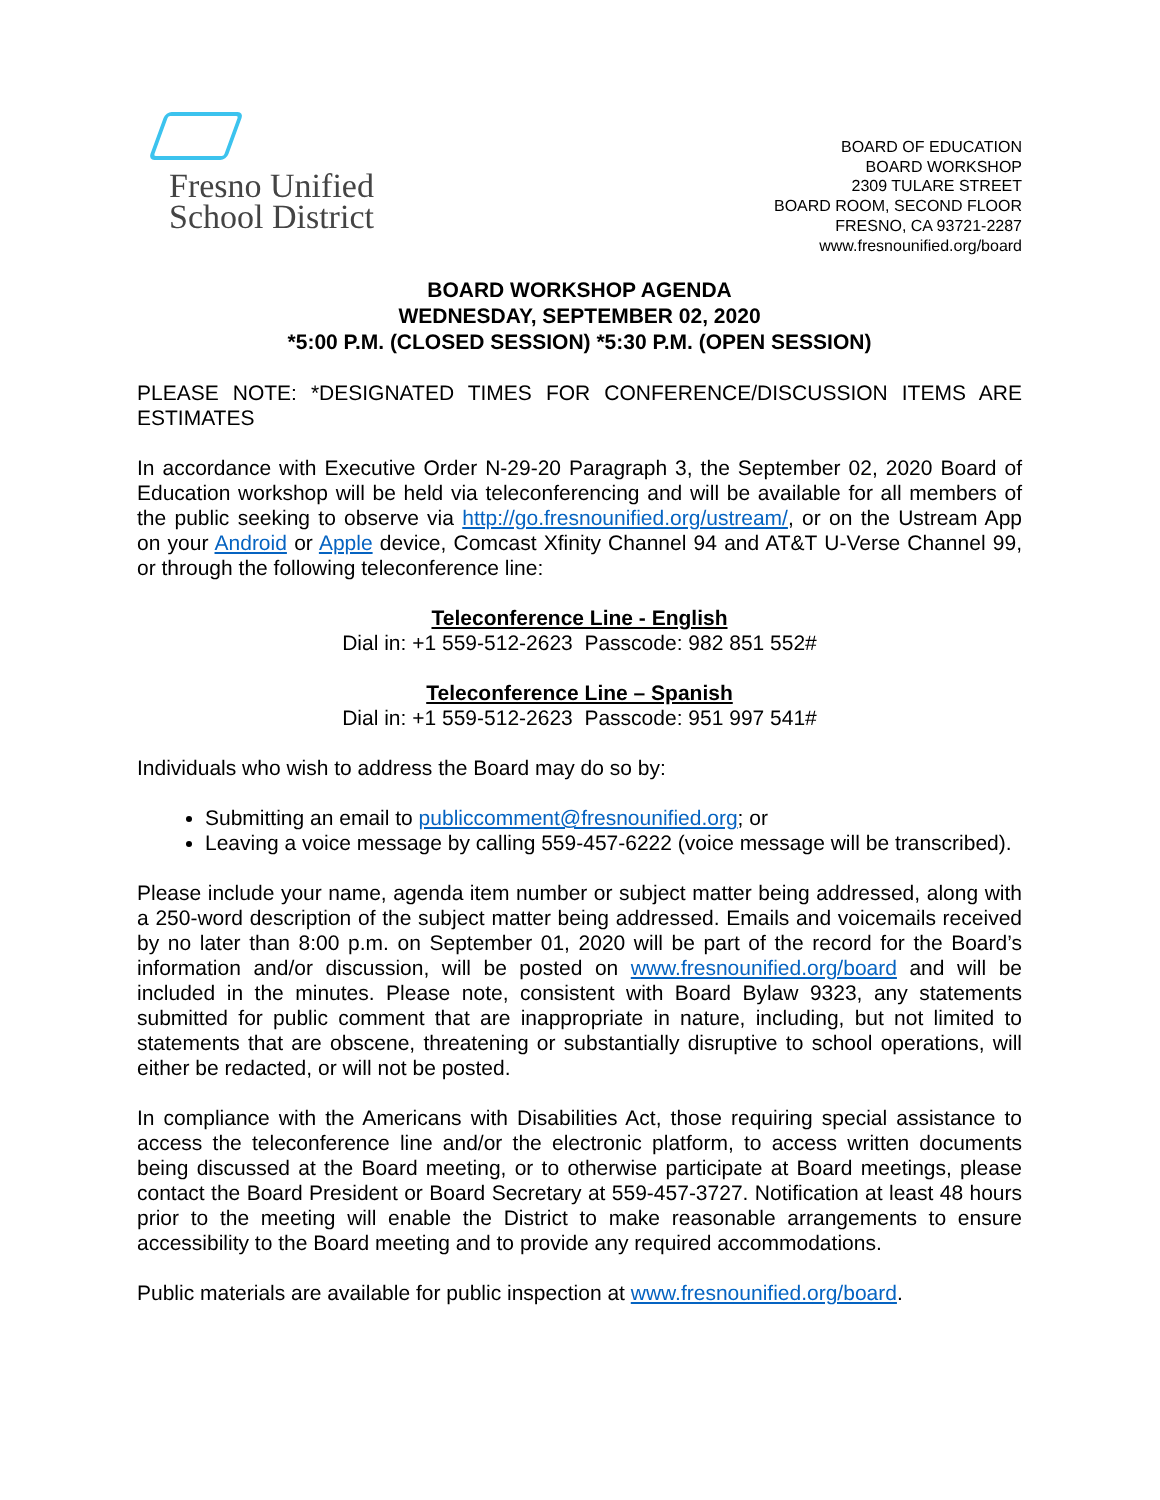Fresno Unified
School District
BOARD OF EDUCATION
BOARD WORKSHOP
2309 TULARE STREET
BOARD ROOM, SECOND FLOOR
FRESNO, CA 93721-2287
www.fresnounified.org/board
BOARD WORKSHOP AGENDA
WEDNESDAY, SEPTEMBER 02, 2020
*5:00 P.M. (CLOSED SESSION) *5:30 P.M. (OPEN SESSION)
PLEASE NOTE: *DESIGNATED TIMES FOR CONFERENCE/DISCUSSION ITEMS ARE ESTIMATES
In accordance with Executive Order N-29-20 Paragraph 3, the September 02, 2020 Board of Education workshop will be held via teleconferencing and will be available for all members of the public seeking to observe via http://go.fresnounified.org/ustream/, or on the Ustream App on your Android or Apple device, Comcast Xfinity Channel 94 and AT&T U-Verse Channel 99, or through the following teleconference line:
Teleconference Line - English
Dial in: +1 559-512-2623 Passcode: 982 851 552#
Teleconference Line – Spanish
Dial in: +1 559-512-2623 Passcode: 951 997 541#
Individuals who wish to address the Board may do so by:
Submitting an email to publiccomment@fresnounified.org; or
Leaving a voice message by calling 559-457-6222 (voice message will be transcribed).
Please include your name, agenda item number or subject matter being addressed, along with a 250-word description of the subject matter being addressed. Emails and voicemails received by no later than 8:00 p.m. on September 01, 2020 will be part of the record for the Board’s information and/or discussion, will be posted on www.fresnounified.org/board and will be included in the minutes. Please note, consistent with Board Bylaw 9323, any statements submitted for public comment that are inappropriate in nature, including, but not limited to statements that are obscene, threatening or substantially disruptive to school operations, will either be redacted, or will not be posted.
In compliance with the Americans with Disabilities Act, those requiring special assistance to access the teleconference line and/or the electronic platform, to access written documents being discussed at the Board meeting, or to otherwise participate at Board meetings, please contact the Board President or Board Secretary at 559-457-3727. Notification at least 48 hours prior to the meeting will enable the District to make reasonable arrangements to ensure accessibility to the Board meeting and to provide any required accommodations.
Public materials are available for public inspection at www.fresnounified.org/board.